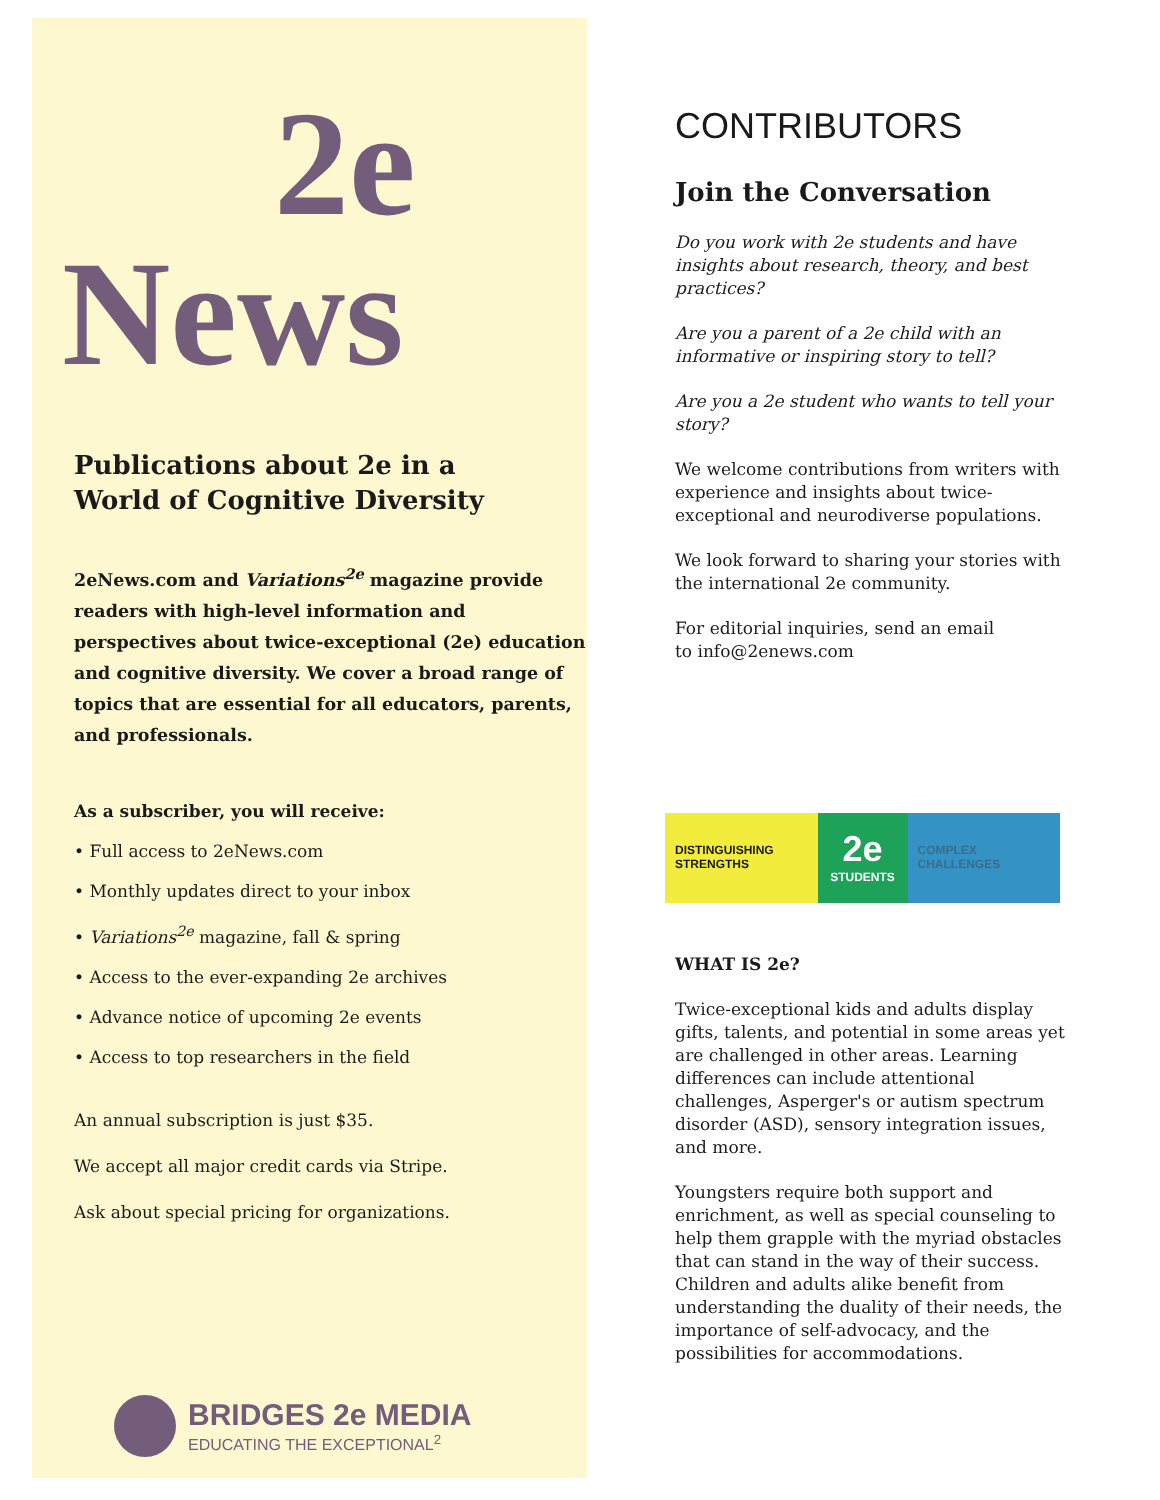2e
News
Publications about 2e in a
World of Cognitive Diversity
2eNews.com and Variations<sup>2e</sup> magazine provide readers with high-level information and perspectives about twice-exceptional (2e) education and cognitive diversity. We cover a broad range of topics that are essential for all educators, parents, and professionals.
As a subscriber, you will receive:
• Full access to 2eNews.com
• Monthly updates direct to your inbox
• Variations<sup>2e</sup> magazine, fall & spring
• Access to the ever-expanding 2e archives
• Advance notice of upcoming 2e events
• Access to top researchers in the field
An annual subscription is just $35.
We accept all major credit cards via Stripe.
Ask about special pricing for organizations.
BRIDGES 2e MEDIA
EDUCATING THE EXCEPTIONAL<sup>2</sup>
CONTRIBUTORS
Join the Conversation
Do you work with 2e students and have insights about research, theory, and best practices?
Are you a parent of a 2e child with an informative or inspiring story to tell?
Are you a 2e student who wants to tell your story?
We welcome contributions from writers with experience and insights about twice-exceptional and neurodiverse populations.
We look forward to sharing your stories with the international 2e community.
For editorial inquiries, send an email
to info@2enews.com
DISTINGUISHING STRENGTHS
2e
STUDENTS
COMPLEX CHALLENGES
WHAT IS 2e?
Twice-exceptional kids and adults display gifts, talents, and potential in some areas yet are challenged in other areas. Learning differences can include attentional challenges, Asperger's or autism spectrum disorder (ASD), sensory integration issues, and more.
Youngsters require both support and enrichment, as well as special counseling to help them grapple with the myriad obstacles that can stand in the way of their success. Children and adults alike benefit from understanding the duality of their needs, the importance of self-advocacy, and the possibilities for accommodations.